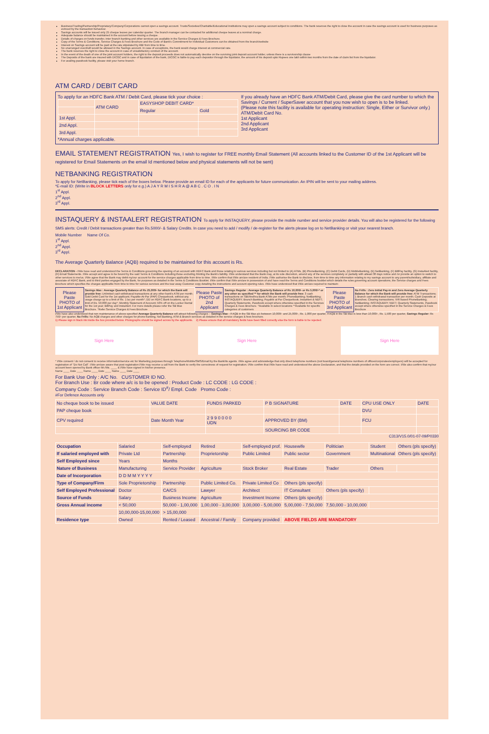Business/Trading/Partnership/Proprietary/Company/Corporations cannot open a savings account. Trusts/Societies/Charitable/Educational Institutions may open a savings account subject to conditions. The bank reserves the right to close the account in case the savings account is used for business purposes as evinced by the transaction behaviour.
Savings accounts will be issued only 25 cheque leaves per calendar quarter. The branch manager can be contacted for additional cheque leaves at a nominal charge.
Adequate balance should be maintained in the account before issuing a cheque.
Details of charges on funds transfer, inter branch banking and other services are available in the Service Charges & Fees Brochure.
Copy of the Terms & Conditions, Service Charges & Fees Brochure and the Code of Bank's Commitment for Individual Customers can be obtained from the branch/website
Interest on Savings account will be paid at the rate stipulated by RBI from time to time.
No unarranged overdraft would be allowed in the Savings account. In case of exceptions, the bank would charge interest at commercial rate.
The bank reserves the right to close the account in case of unsatisfactory conduct of the account.
In the event of the death of one of the joint account holders, the right to the deposit proceeds does not automatically devolve on the surviving joint deposit account holder, unless there is a survivorship clause
The Deposits of the bank are insured with DICGC and in case of liquidation of the bank, DICGC is liable to pay each depositor through the liquidator, the amount of his deposit upto Rupees one lakh within two months from the date of claim list from the liquidator.
For availing passbook facility, please visit your home branch.
ATM CARD / DEBIT CARD
To apply for an HDFC Bank ATM / Debit Card, please tick your choice :
| | ATM CARD | EASYSHOP DEBIT CARD* | |
| --- | --- | --- | --- |
| | | Regular | Gold |
| 1st Appl. | | | |
| 2nd Appl. | | | |
| 3rd Appl. | | | |
*Annual charges applicable.
If you already have an HDFC Bank ATM/Debit Card, please give the card number to which the Savings / Current / SuperSaver account that you now wish to open is to be linked.
(Please note this facility is available for operating instruction: Single, Either or Survivor only.)
ATM/Debit Card No.
1st Applicant
2nd Applicant
3rd Applicant
EMAIL STATEMENT REGISTRATION Yes, I wish to register for FREE monthly Email Statement (All accounts linked to the Customer ID of the 1st Applicant will be registered for Email Statements on the email Id mentioned below and physical statements will not be sent)
NETBANKING REGISTRATION
To apply for NetBanking, please tick each of the boxes below. Please provide an email ID for each of the applicants for future communication. An IPIN will be sent to your mailing address.
*E-mail ID: (Write in BLOCK LETTERS only for e.g.) A J A Y R M I S H R A @ A B C . C O . I N
1<sup>st</sup> Appl.
2<sup>nd</sup> Appl.
3<sup>rd</sup> Appl.
INSTAQUERY & INSTAALERT REGISTRATION To apply for INSTAQUERY, please provide the mobile number and service provider details. You will also be registered for the following SMS alerts: Credit / Debit transactions greater than Rs.5000/- & Salary Credits. In case you need to add / modify / de-register for the alerts please log on to NetBanking or visit your nearest branch.
Mobile Number Name Of Co.
1<sup>st</sup> Appl.
2<sup>nd</sup> Appl.
3<sup>rd</sup> Appl.
The Average Quarterly Balance (AQB) required to be maintained for this account is Rs.
DECLARATION - I/We have read and understood the Terms & Conditions governing the opening of an account with HDFC Bank and those relating to various services including but not limited to (A) ATMs, (B) PhoneBanking, (C) Debit Cards, (D) MobileBanking, (E) NetBanking, (F) BillPay facility, (G) InstaAlert facility, (H) Email Statements. I/We accept and agree to be bound by the said Terms & Conditions including those excluding /limiting the Bank's liability. I/We understand that the Bank may, at its sole discretion, amend any of the services completely or partially with atleast 30 days notice and /or provide an option to switch to other services to me/us. I/We agree that the Bank may debit my/our account for the service charges applicable from time to time. I/We confirm that I/We am/are resident of India. I/We authorise the Bank to disclose, from time to time any information relating to my savings account to any parent/subsidiary, affiliate and associate of HDFC Bank, and to third parties engaged by the Bank, for purposes as detailed in the Terms & Conditions Booklet. I/We confirm that I/We am/are in possession of and have read the Terms and Conditions booklet which details the rules governing account operations, the Service charges and Fees Brochure which specifies the charges applicable from time to time for various services and the tear away Customer copy detailing the instructions and account opening rules. I/We have understood that I/We am/are required to maintain:
| Please Paste PHOTO of 1st Applicant | Savings Max : Average Quarterly Balance of Rs 25,000/- for which the Bank will provide free: Unlimited cash withdrawal transactions at any other bank's ATM per month; Gold Debit Card for the 1st applicant; Payable-At-Par (PAP) Chequebook, without any usage charge up to a limit of Rs. 1 lac per month*; DD on HDFC Bank locations, up to a limit of Rs. 50,000 per day*; Monthly Statement of Account; 50% off on the Locker Rental for the 1st year; BillPay and InstaAlert. For more details please refer the SB Max Brochure. *Refer Service Charges & Fees Brochure | Please Paste PHOTO of 2nd Applicant | Savings Regular : Average Quarterly Balance of Rs 10,000/- or Rs 5,000/-* or any other as specified ** for which the Bank will provide free: 3 cash transactions on SBI/Andhra Bank ATMs per month; PhoneBanking; NetBanking; INSTAQUERY; Branch Banking; Payable at Par Chequebook; InstaAlert & NEFT; Quarterly Statements, Passbook except where otherwise specified in the Services Charges & Fees Brochure. *Available in select locations **Available for specific categories of customers | Please Paste PHOTO of 3rd Applicant | No Frills : Zero Initial Pay-in and Zero Average Quarterly Balance for which the Bank will provide free: ATM Transactions; 1 Branch cash withdrawal transaction per month; Cash Deposits at Branches; Clearing transactions; IVR based PhoneBanking; NetBanking; INSTAQUERY; NEFT; Quarterly Statements, Passbook except where otherwise specified in the Service Charges & Fees Brochure |
I/We have also understood that non maintenance of above specified Average Quarterly Balance will attract following charges :- Savings Max - If AQB in the SB Max a/c between 10,000/- and 25,000/-, Rs. 1,000 per quarter, If AQB in the SB Max is less than 10,000/-, Rs. 1,500 per quarter, Savings Regular: Rs 750/- per quarter, No Frills: No AQB charges and other charges for phone banking, Net Banking, ATM & Branch services as detailed in the service charges & fees brochure.
1) Please sign in black ink inside the box provided below. Photographs should be signed across by the applicants. 2) Please ensure that all mandatory fields have been filled correctly else the form is liable to be rejected.
Sign Here Sign Here Sign Here
* I/We consent / do not consent to receive information/service etc for Marketing purposes through Telephone/Mobile/SMS/Email by the Bank/its agents. I/We agree and acknowledge that only direct telephone numbers (not board/general telephone numbers of offices/corporates/employers) will be accepted for registration of "Do Not Call". I/We am/are aware that post registration I/We may receive a call from the Bank to verify the correctness of request for registration. I/We confirm that I/We have read and understood the above Declaration, and that the details provided on the form are correct. I/We also confirm that my/our account been opened by Bank officer Mr./Ms. ____ & I/We have signed in his/her presence.
Name ____ Date ____ Name ____ Date ____ Name ____ Date ____
For Bank Use Only : A/C No. CUSTOMER ID NO.
For Branch Use : Br code where a/c is to be opened : Product Code : LC CODE : LG CODE :
Company Code : Service Branch Code : Service ID<sup>#</sup>/ Empl. Code Promo Code :
#For Defence Accounts only
| No cheque book to be issued | VALUE DATE | FUNDS PARKED | P B SIGNATURE | DATE | CPU USE ONLY | DATE |
| PAP cheque book | | | | | DVU | |
| CPV required | Date Month Year | 2 9 9 0 0 0 0 UDN | APPROVED BY (BM) | | FCU | |
| | | | SOURCING BR CODE | | | |
C313/V15.0/01-07-09/P0330
| Occupation | Salaried | Self-employed | Retired | Self-employed prof. | Housewife | Politician | Student | Others (pls specify) |
| If salaried employed with | Private Ltd | Partnership | Proprietorship | Public Limited | Public sector | Government | Multinational | Others (pls specify) |
| Self Employed since | Years | Months | | | | | | |
| Nature of Business | Manufacturing | Service Provider | Agriculture | Stock Broker | Real Estate | Trader | Others | |
| Date of Incorporation | D D M M Y Y Y Y | | | | | | | |
| Type of Company/Firm | Sole Proprietorship | Partnership | Public Limited Co. | Private Limited Co | Others (pls specify) | | | |
| Self Employed Professional | Doctor | CA/CS | Lawyer | Architect | IT Consultant | Others (pls specify) | | |
| Source of Funds | Salary | Business Income | Agriculture | Investment Income | Others (pls specify) | | | |
| Gross Annual income | < 50,000 | 50,000 - 1,00,000 | 1,00,000 - 3,00,000 | 3,00,000 - 5,00,000 | 5,00,000 - 7,50,000 | 7,50,000 - 10,00,000 | | |
| | 10,00,000-15,00,000 | > 15,00,000 | | | | | | |
| Residence type | Owned | Rented / Leased | Ancestral / Family | Company provided | ABOVE FIELDS ARE MANDATORY | | | |